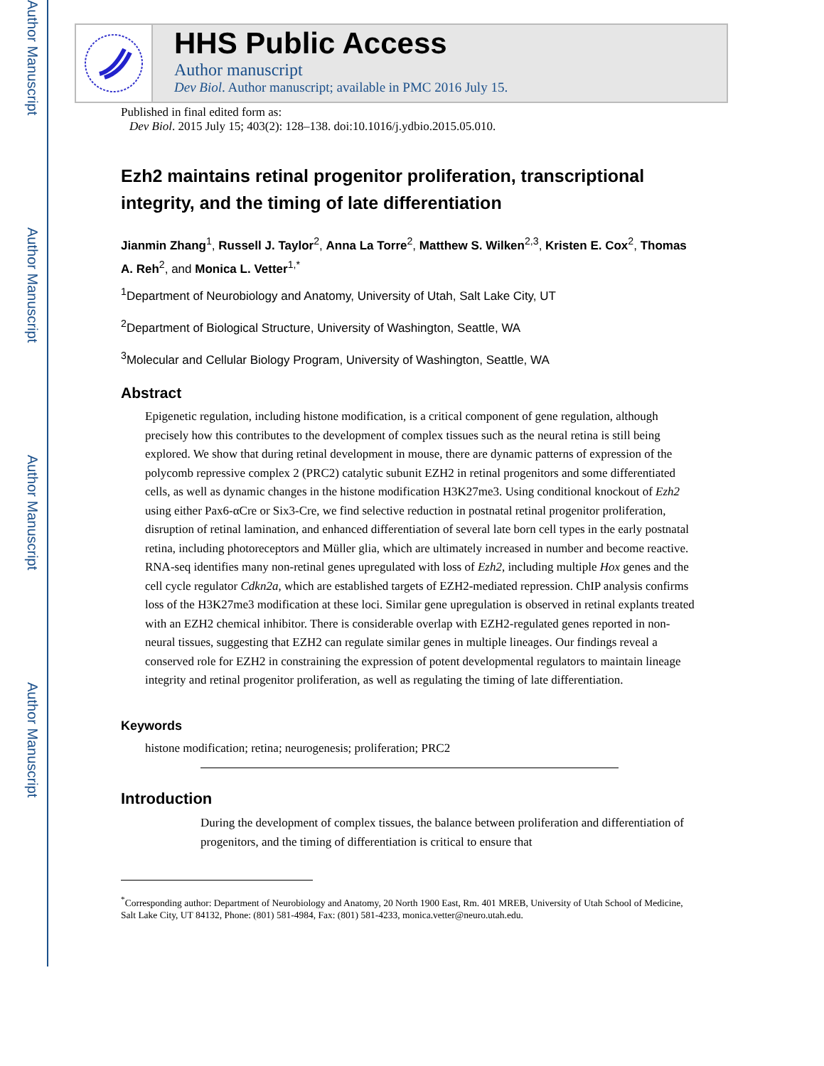Author Manuscript
Author Manuscript
Author Manuscript
Author Manuscript
HHS Public Access
Author manuscript
Dev Biol. Author manuscript; available in PMC 2016 July 15.
Published in final edited form as:
Dev Biol. 2015 July 15; 403(2): 128–138. doi:10.1016/j.ydbio.2015.05.010.
Ezh2 maintains retinal progenitor proliferation, transcriptional integrity, and the timing of late differentiation
Jianmin Zhang<sup>1</sup>, Russell J. Taylor<sup>2</sup>, Anna La Torre<sup>2</sup>, Matthew S. Wilken<sup>2,3</sup>, Kristen E. Cox<sup>2</sup>, Thomas A. Reh<sup>2</sup>, and Monica L. Vetter<sup>1,*</sup>
<sup>1</sup> Department of Neurobiology and Anatomy, University of Utah, Salt Lake City, UT
<sup>2</sup> Department of Biological Structure, University of Washington, Seattle, WA
<sup>3</sup> Molecular and Cellular Biology Program, University of Washington, Seattle, WA
Abstract
Epigenetic regulation, including histone modification, is a critical component of gene regulation, although precisely how this contributes to the development of complex tissues such as the neural retina is still being explored. We show that during retinal development in mouse, there are dynamic patterns of expression of the polycomb repressive complex 2 (PRC2) catalytic subunit EZH2 in retinal progenitors and some differentiated cells, as well as dynamic changes in the histone modification H3K27me3. Using conditional knockout of Ezh2 using either Pax6-αCre or Six3-Cre, we find selective reduction in postnatal retinal progenitor proliferation, disruption of retinal lamination, and enhanced differentiation of several late born cell types in the early postnatal retina, including photoreceptors and Müller glia, which are ultimately increased in number and become reactive. RNA-seq identifies many non-retinal genes upregulated with loss of Ezh2, including multiple Hox genes and the cell cycle regulator Cdkn2a, which are established targets of EZH2-mediated repression. ChIP analysis confirms loss of the H3K27me3 modification at these loci. Similar gene upregulation is observed in retinal explants treated with an EZH2 chemical inhibitor. There is considerable overlap with EZH2-regulated genes reported in non-neural tissues, suggesting that EZH2 can regulate similar genes in multiple lineages. Our findings reveal a conserved role for EZH2 in constraining the expression of potent developmental regulators to maintain lineage integrity and retinal progenitor proliferation, as well as regulating the timing of late differentiation.
Keywords
histone modification; retina; neurogenesis; proliferation; PRC2
Introduction
During the development of complex tissues, the balance between proliferation and differentiation of progenitors, and the timing of differentiation is critical to ensure that
<sup>*</sup> Corresponding author: Department of Neurobiology and Anatomy, 20 North 1900 East, Rm. 401 MREB, University of Utah School of Medicine, Salt Lake City, UT 84132, Phone: (801) 581-4984, Fax: (801) 581-4233, monica.vetter@neuro.utah.edu.